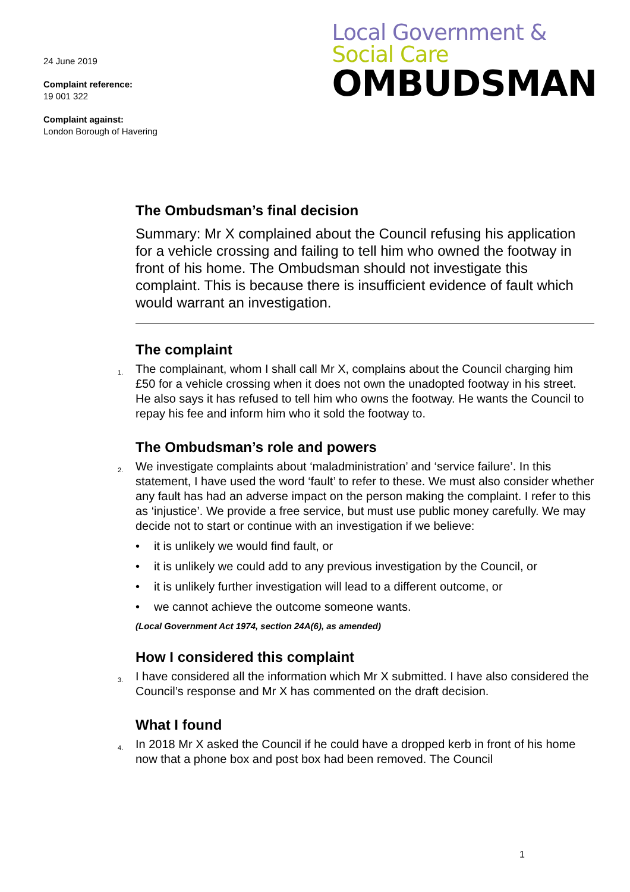24 June 2019
Complaint reference:
19 001 322
Complaint against:
London Borough of Havering
Local Government &
Social Care
OMBUDSMAN
The Ombudsman’s final decision
Summary: Mr X complained about the Council refusing his application for a vehicle crossing and failing to tell him who owned the footway in front of his home. The Ombudsman should not investigate this complaint. This is because there is insufficient evidence of fault which would warrant an investigation.
The complaint
1. The complainant, whom I shall call Mr X, complains about the Council charging him £50 for a vehicle crossing when it does not own the unadopted footway in his street. He also says it has refused to tell him who owns the footway. He wants the Council to repay his fee and inform him who it sold the footway to.
The Ombudsman’s role and powers
2. We investigate complaints about ‘maladministration’ and ‘service failure’. In this statement, I have used the word ‘fault’ to refer to these. We must also consider whether any fault has had an adverse impact on the person making the complaint. I refer to this as ‘injustice’. We provide a free service, but must use public money carefully. We may decide not to start or continue with an investigation if we believe:
• it is unlikely we would find fault, or
• it is unlikely we could add to any previous investigation by the Council, or
• it is unlikely further investigation will lead to a different outcome, or
• we cannot achieve the outcome someone wants.
(Local Government Act 1974, section 24A(6), as amended)
How I considered this complaint
3. I have considered all the information which Mr X submitted. I have also considered the Council’s response and Mr X has commented on the draft decision.
What I found
4. In 2018 Mr X asked the Council if he could have a dropped kerb in front of his home now that a phone box and post box had been removed. The Council
1